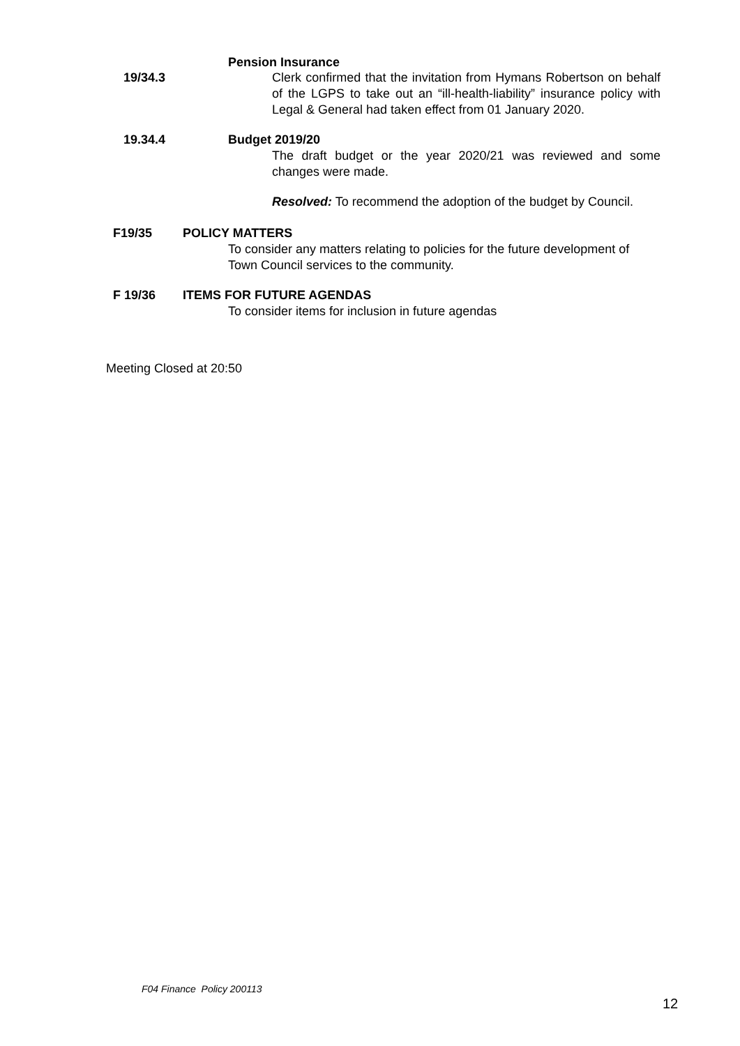Pension Insurance
19/34.3 Clerk confirmed that the invitation from Hymans Robertson on behalf of the LGPS to take out an “ill-health-liability” insurance policy with Legal & General had taken effect from 01 January 2020.
19.34.4 Budget 2019/20
The draft budget or the year 2020/21 was reviewed and some changes were made.
Resolved: To recommend the adoption of the budget by Council.
F19/35 POLICY MATTERS
To consider any matters relating to policies for the future development of Town Council services to the community.
F 19/36 ITEMS FOR FUTURE AGENDAS
To consider items for inclusion in future agendas
Meeting Closed at 20:50
F04 Finance Policy 200113
12